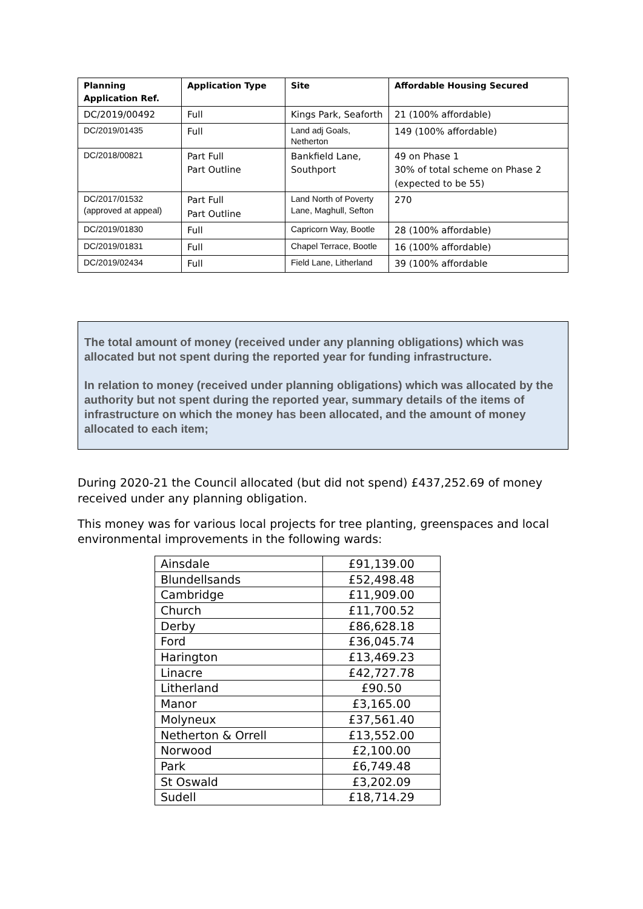| Planning Application Ref. | Application Type | Site | Affordable Housing Secured |
| --- | --- | --- | --- |
| DC/2019/00492 | Full | Kings Park, Seaforth | 21 (100% affordable) |
| DC/2019/01435 | Full | Land adj Goals, Netherton | 149 (100% affordable) |
| DC/2018/00821 | Part Full Part Outline | Bankfield Lane, Southport | 49 on Phase 1 30% of total scheme on Phase 2 (expected to be 55) |
| DC/2017/01532 (approved at appeal) | Part Full Part Outline | Land North of Poverty Lane, Maghull, Sefton | 270 |
| DC/2019/01830 | Full | Capricorn Way, Bootle | 28 (100% affordable) |
| DC/2019/01831 | Full | Chapel Terrace, Bootle | 16 (100% affordable) |
| DC/2019/02434 | Full | Field Lane, Litherland | 39 (100% affordable |
The total amount of money (received under any planning obligations) which was allocated but not spent during the reported year for funding infrastructure.
In relation to money (received under planning obligations) which was allocated by the authority but not spent during the reported year, summary details of the items of infrastructure on which the money has been allocated, and the amount of money allocated to each item;
During 2020-21 the Council allocated (but did not spend) £437,252.69 of money received under any planning obligation.
This money was for various local projects for tree planting, greenspaces and local environmental improvements in the following wards:
| Ainsdale | £91,139.00 |
| Blundellsands | £52,498.48 |
| Cambridge | £11,909.00 |
| Church | £11,700.52 |
| Derby | £86,628.18 |
| Ford | £36,045.74 |
| Harington | £13,469.23 |
| Linacre | £42,727.78 |
| Litherland | £90.50 |
| Manor | £3,165.00 |
| Molyneux | £37,561.40 |
| Netherton & Orrell | £13,552.00 |
| Norwood | £2,100.00 |
| Park | £6,749.48 |
| St Oswald | £3,202.09 |
| Sudell | £18,714.29 |